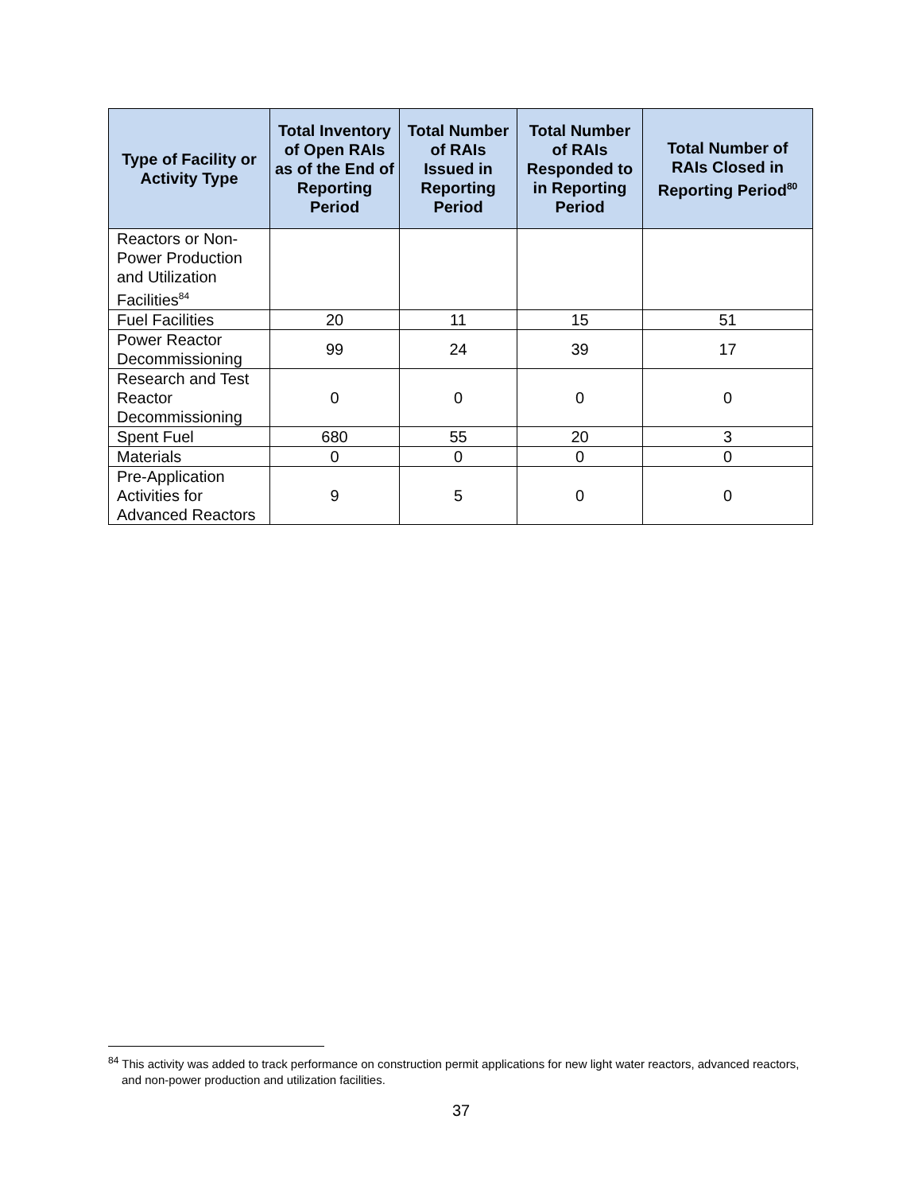| Type of Facility or Activity Type | Total Inventory of Open RAIs as of the End of Reporting Period | Total Number of RAIs Issued in Reporting Period | Total Number of RAIs Responded to in Reporting Period | Total Number of RAIs Closed in Reporting Period<sup>80</sup> |
| --- | --- | --- | --- | --- |
| Reactors or Non-Power Production and Utilization Facilities<sup>84</sup> | | | | |
| Fuel Facilities | 20 | 11 | 15 | 51 |
| Power Reactor Decommissioning | 99 | 24 | 39 | 17 |
| Research and Test Reactor Decommissioning | 0 | 0 | 0 | 0 |
| Spent Fuel | 680 | 55 | 20 | 3 |
| Materials | 0 | 0 | 0 | 0 |
| Pre-Application Activities for Advanced Reactors | 9 | 5 | 0 | 0 |
<sup>84</sup> This activity was added to track performance on construction permit applications for new light water reactors, advanced reactors, and non-power production and utilization facilities.
37